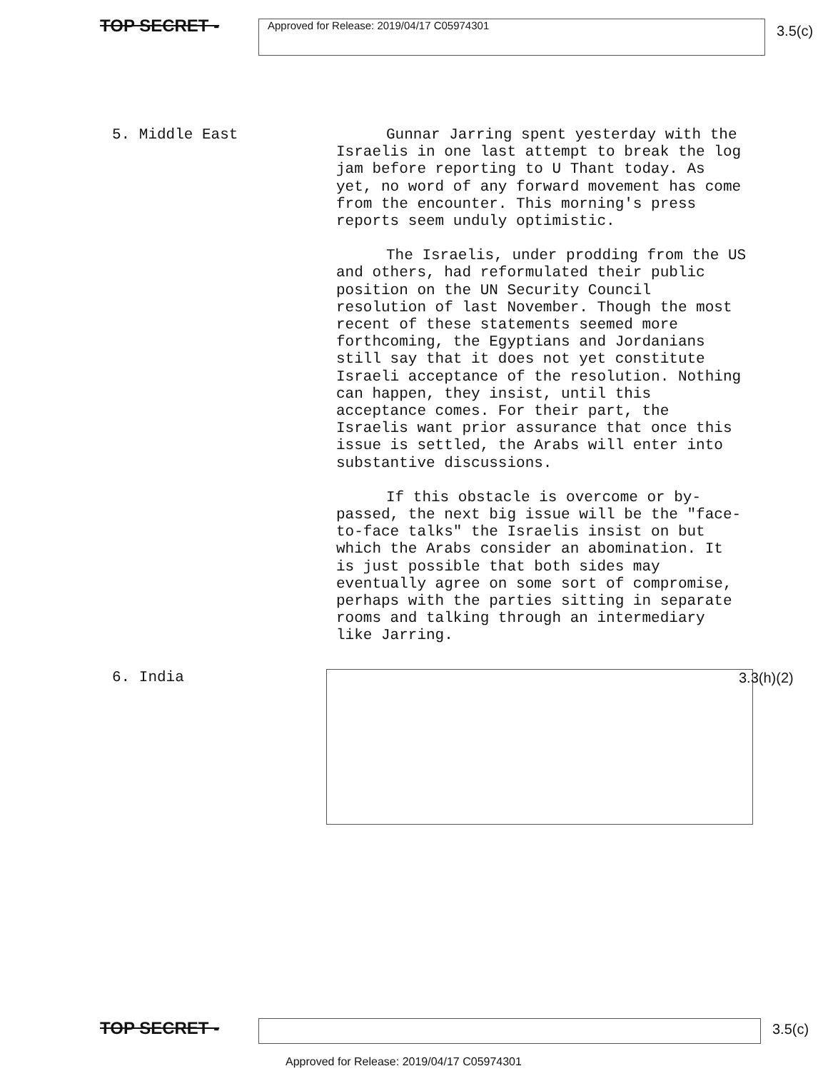TOP SECRET -
Approved for Release: 2019/04/17 C05974301
3.5(c)
5. Middle East Gunnar Jarring spent yesterday with the Israelis in one last attempt to break the log jam before reporting to U Thant today. As yet, no word of any forward movement has come from the encounter. This morning's press reports seem unduly optimistic.
The Israelis, under prodding from the US and others, had reformulated their public position on the UN Security Council resolution of last November. Though the most recent of these statements seemed more forthcoming, the Egyptians and Jordanians still say that it does not yet constitute Israeli acceptance of the resolution. Nothing can happen, they insist, until this acceptance comes. For their part, the Israelis want prior assurance that once this issue is settled, the Arabs will enter into substantive discussions.
If this obstacle is overcome or by-passed, the next big issue will be the "face-to-face talks" the Israelis insist on but which the Arabs consider an abomination. It is just possible that both sides may eventually agree on some sort of compromise, perhaps with the parties sitting in separate rooms and talking through an intermediary like Jarring.
6. India
3.3(h)(2)
TOP SECRET -
3.5(c)
Approved for Release: 2019/04/17 C05974301